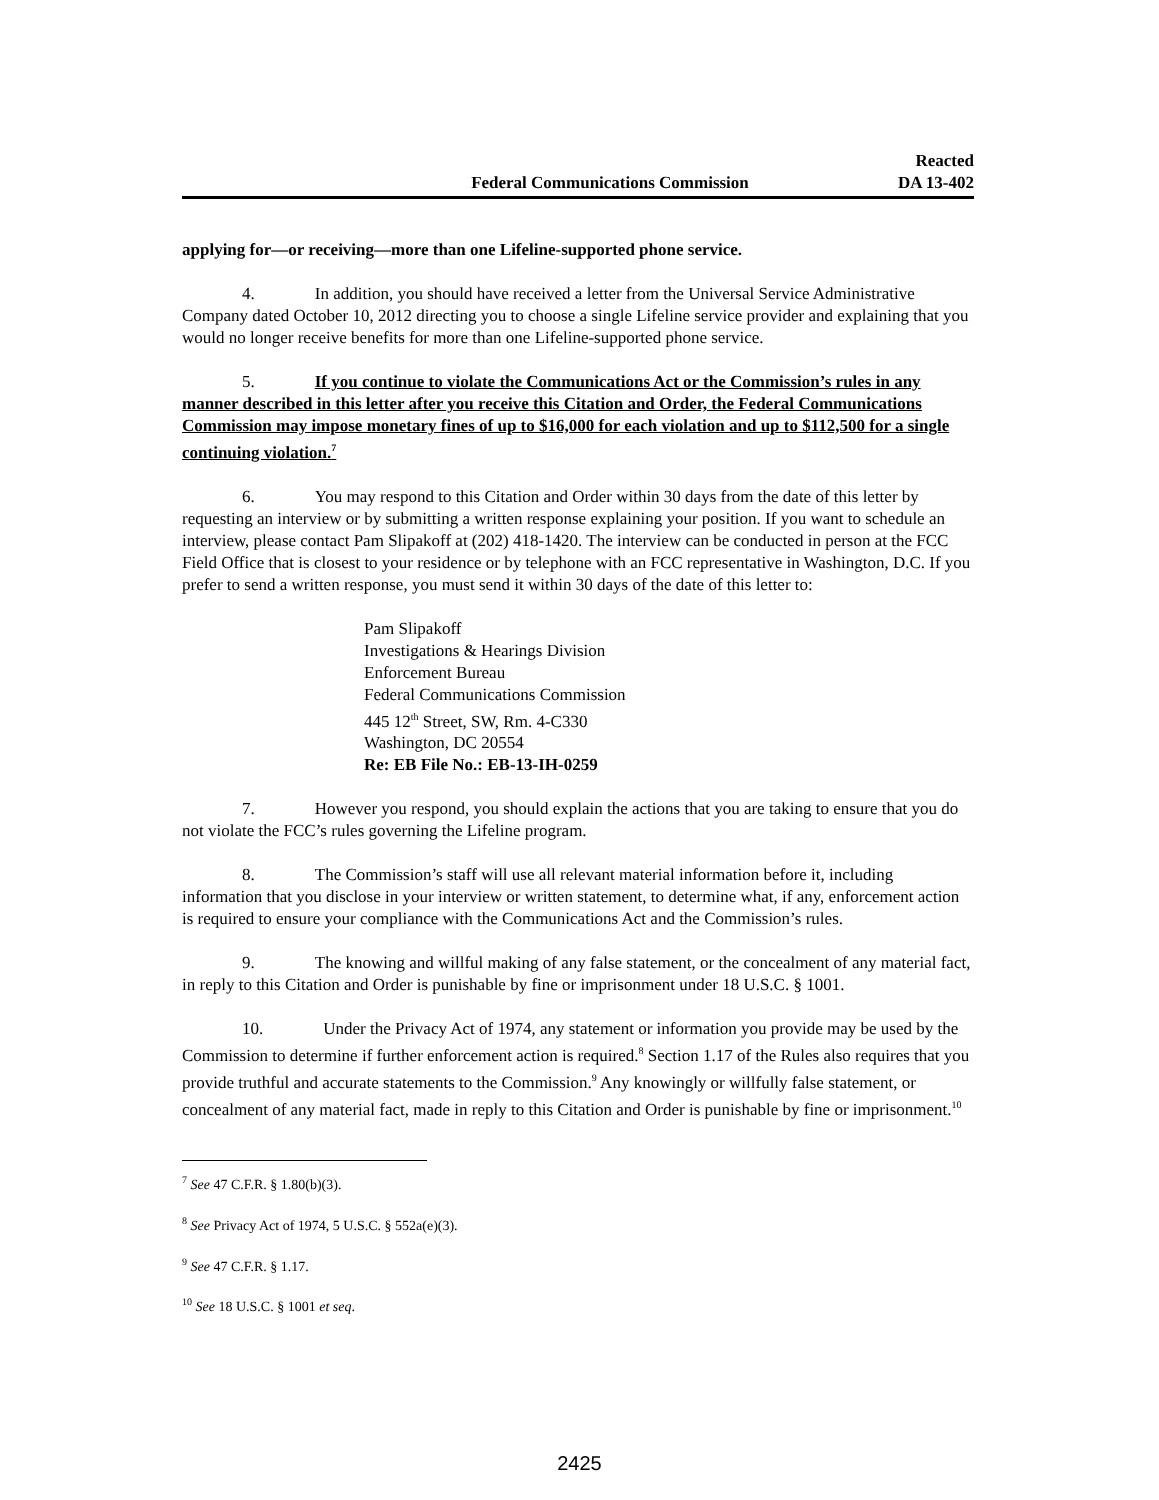Federal Communications Commission
Reacted
DA 13-402
applying for—or receiving—more than one Lifeline-supported phone service.
4. In addition, you should have received a letter from the Universal Service Administrative Company dated October 10, 2012 directing you to choose a single Lifeline service provider and explaining that you would no longer receive benefits for more than one Lifeline-supported phone service.
5. If you continue to violate the Communications Act or the Commission’s rules in any manner described in this letter after you receive this Citation and Order, the Federal Communications Commission may impose monetary fines of up to $16,000 for each violation and up to $112,500 for a single continuing violation.<sup>7</sup>
6. You may respond to this Citation and Order within 30 days from the date of this letter by requesting an interview or by submitting a written response explaining your position. If you want to schedule an interview, please contact Pam Slipakoff at (202) 418-1420. The interview can be conducted in person at the FCC Field Office that is closest to your residence or by telephone with an FCC representative in Washington, D.C. If you prefer to send a written response, you must send it within 30 days of the date of this letter to:
Pam Slipakoff
Investigations & Hearings Division
Enforcement Bureau
Federal Communications Commission
445 12<sup>th</sup> Street, SW, Rm. 4-C330
Washington, DC 20554
Re: EB File No.: EB-13-IH-0259
7. However you respond, you should explain the actions that you are taking to ensure that you do not violate the FCC’s rules governing the Lifeline program.
8. The Commission’s staff will use all relevant material information before it, including information that you disclose in your interview or written statement, to determine what, if any, enforcement action is required to ensure your compliance with the Communications Act and the Commission’s rules.
9. The knowing and willful making of any false statement, or the concealment of any material fact, in reply to this Citation and Order is punishable by fine or imprisonment under 18 U.S.C. § 1001.
10. Under the Privacy Act of 1974, any statement or information you provide may be used by the Commission to determine if further enforcement action is required.<sup>8</sup> Section 1.17 of the Rules also requires that you provide truthful and accurate statements to the Commission.<sup>9</sup> Any knowingly or willfully false statement, or concealment of any material fact, made in reply to this Citation and Order is punishable by fine or imprisonment.<sup>10</sup>
<sup>7</sup> See 47 C.F.R. § 1.80(b)(3).
<sup>8</sup> See Privacy Act of 1974, 5 U.S.C. § 552a(e)(3).
<sup>9</sup> See 47 C.F.R. § 1.17.
<sup>10</sup> See 18 U.S.C. § 1001 et seq.
2425